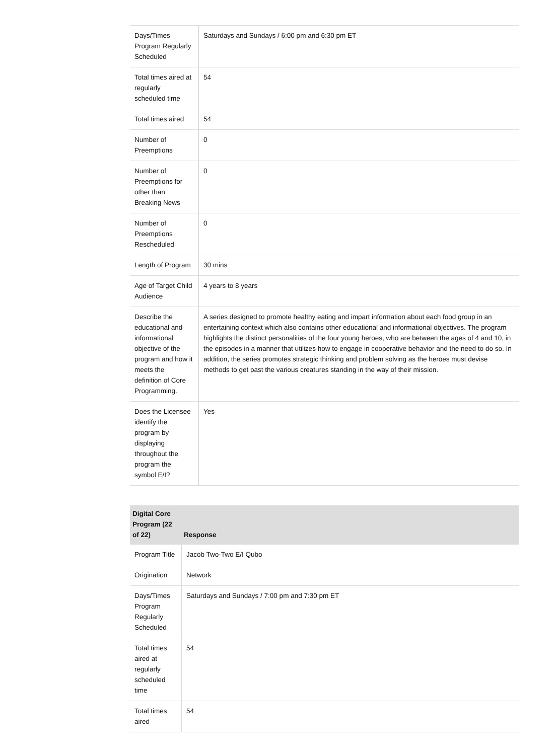| Days/Times Program Regularly Scheduled | Saturdays and Sundays / 6:00 pm and 6:30 pm ET |
| Total times aired at regularly scheduled time | 54 |
| Total times aired | 54 |
| Number of Preemptions | 0 |
| Number of Preemptions for other than Breaking News | 0 |
| Number of Preemptions Rescheduled | 0 |
| Length of Program | 30 mins |
| Age of Target Child Audience | 4 years to 8 years |
| Describe the educational and informational objective of the program and how it meets the definition of Core Programming. | A series designed to promote healthy eating and impart information about each food group in an entertaining context which also contains other educational and informational objectives. The program highlights the distinct personalities of the four young heroes, who are between the ages of 4 and 10, in the episodes in a manner that utilizes how to engage in cooperative behavior and the need to do so. In addition, the series promotes strategic thinking and problem solving as the heroes must devise methods to get past the various creatures standing in the way of their mission. |
| Does the Licensee identify the program by displaying throughout the program the symbol E/I? | Yes |
| Digital Core Program (22 of 22) | Response |
| --- | --- |
| Program Title | Jacob Two-Two E/I Qubo |
| Origination | Network |
| Days/Times Program Regularly Scheduled | Saturdays and Sundays / 7:00 pm and 7:30 pm ET |
| Total times aired at regularly scheduled time | 54 |
| Total times aired | 54 |